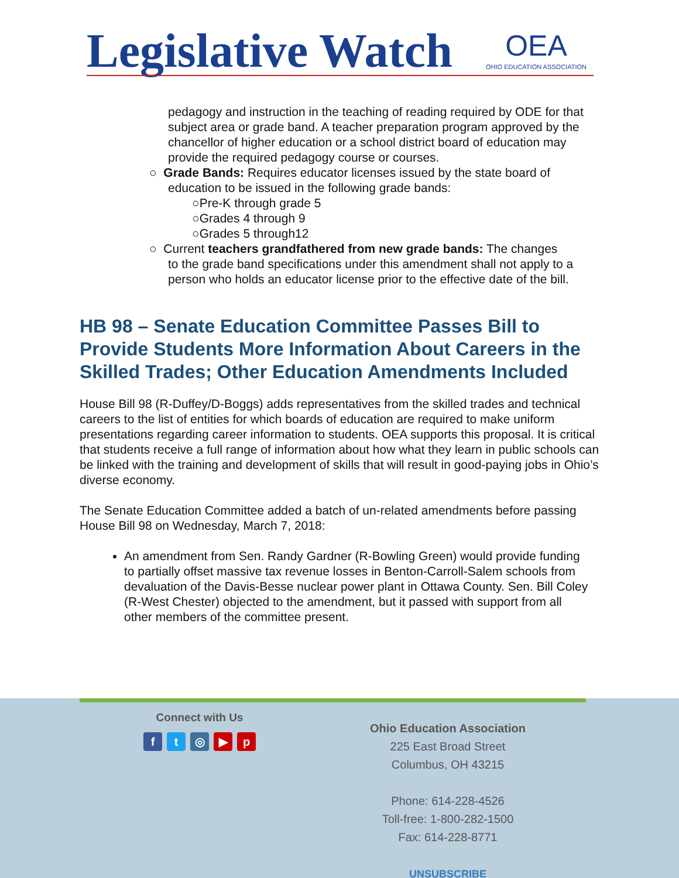Legislative Watch OEA
OHIO EDUCATION ASSOCIATION
pedagogy and instruction in the teaching of reading required by ODE for that subject area or grade band. A teacher preparation program approved by the chancellor of higher education or a school district board of education may provide the required pedagogy course or courses.
○ Grade Bands: Requires educator licenses issued by the state board of
education to be issued in the following grade bands:
○Pre-K through grade 5
○Grades 4 through 9
○Grades 5 through12
○ Current teachers grandfathered from new grade bands: The changes
to the grade band specifications under this amendment shall not apply to a person who holds an educator license prior to the effective date of the bill.
HB 98 – Senate Education Committee Passes Bill to Provide Students More Information About Careers in the Skilled Trades; Other Education Amendments Included
House Bill 98 (R-Duffey/D-Boggs) adds representatives from the skilled trades and technical careers to the list of entities for which boards of education are required to make uniform presentations regarding career information to students. OEA supports this proposal. It is critical that students receive a full range of information about how what they learn in public schools can be linked with the training and development of skills that will result in good-paying jobs in Ohio’s diverse economy.
The Senate Education Committee added a batch of un-related amendments before passing House Bill 98 on Wednesday, March 7, 2018:
An amendment from Sen. Randy Gardner (R-Bowling Green) would provide funding to partially offset massive tax revenue losses in Benton-Carroll-Salem schools from devaluation of the Davis-Besse nuclear power plant in Ottawa County. Sen. Bill Coley (R-West Chester) objected to the amendment, but it passed with support from all other members of the committee present.
Connect with Us
ft ◎ ▶ p
Ohio Education Association
225 East Broad Street
Columbus, OH 43215
Phone: 614-228-4526
Toll-free: 1-800-282-1500
Fax: 614-228-8771
UNSUBSCRIBE